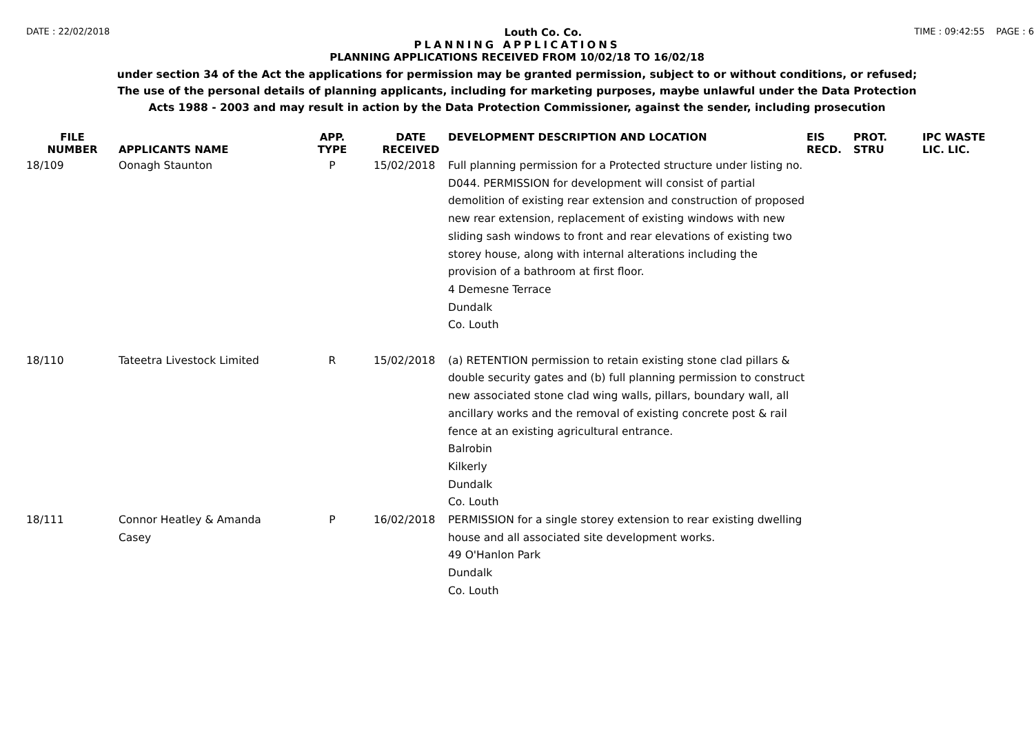DATE : 22/02/2018 Louth Co. Co. TIME : 09:42:55 PAGE : 6
PLANNING APPLICATIONS
PLANNING APPLICATIONS RECEIVED FROM 10/02/18 TO 16/02/18
under section 34 of the Act the applications for permission may be granted permission, subject to or without conditions, or refused;
The use of the personal details of planning applicants, including for marketing purposes, maybe unlawful under the Data Protection
Acts 1988 - 2003 and may result in action by the Data Protection Commissioner, against the sender, including prosecution
| FILE NUMBER | APPLICANTS NAME | APP. TYPE | DATE RECEIVED | DEVELOPMENT DESCRIPTION AND LOCATION | EIS RECD. | PROT. STRU | IPC WASTE LIC. LIC. |
| --- | --- | --- | --- | --- | --- | --- | --- |
| 18/109 | Oonagh Staunton | P | 15/02/2018 | Full planning permission for a Protected structure under listing no. D044. PERMISSION for development will consist of partial demolition of existing rear extension and construction of proposed new rear extension, replacement of existing windows with new sliding sash windows to front and rear elevations of existing two storey house, along with internal alterations including the provision of a bathroom at first floor. 4 Demesne Terrace Dundalk Co. Louth | | | |
| 18/110 | Tateetra Livestock Limited | R | 15/02/2018 | (a) RETENTION permission to retain existing stone clad pillars & double security gates and (b) full planning permission to construct new associated stone clad wing walls, pillars, boundary wall, all ancillary works and the removal of existing concrete post & rail fence at an existing agricultural entrance. Balrobin Kilkerly Dundalk Co. Louth | | | |
| 18/111 | Connor Heatley & Amanda Casey | P | 16/02/2018 | PERMISSION for a single storey extension to rear existing dwelling house and all associated site development works. 49 O'Hanlon Park Dundalk Co. Louth | | | |